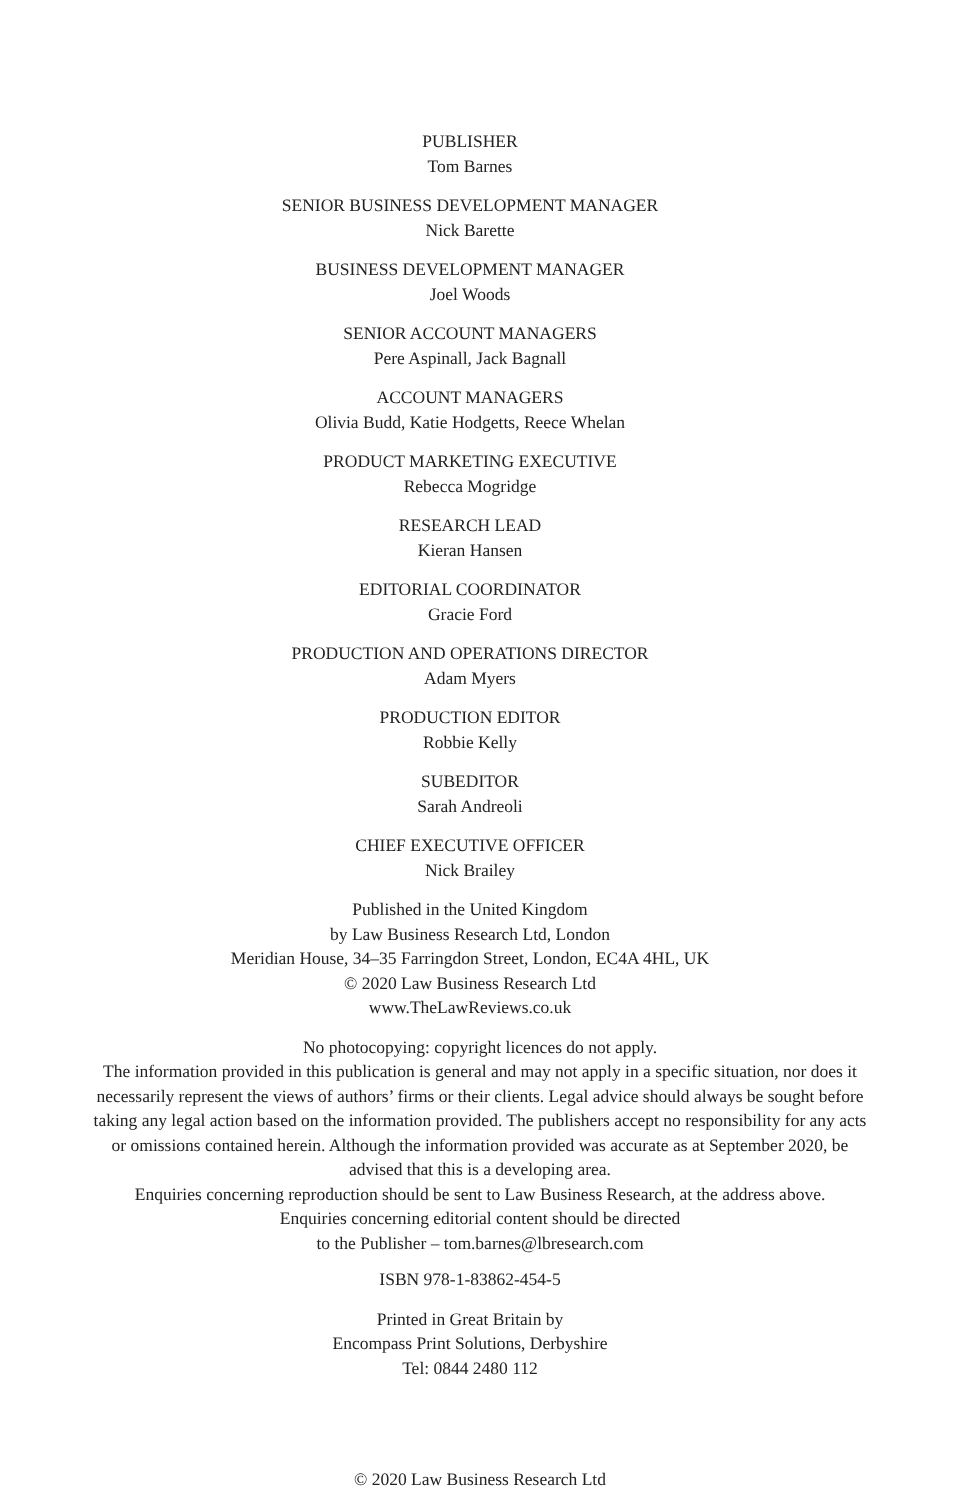PUBLISHER
Tom Barnes
SENIOR BUSINESS DEVELOPMENT MANAGER
Nick Barette
BUSINESS DEVELOPMENT MANAGER
Joel Woods
SENIOR ACCOUNT MANAGERS
Pere Aspinall, Jack Bagnall
ACCOUNT MANAGERS
Olivia Budd, Katie Hodgetts, Reece Whelan
PRODUCT MARKETING EXECUTIVE
Rebecca Mogridge
RESEARCH LEAD
Kieran Hansen
EDITORIAL COORDINATOR
Gracie Ford
PRODUCTION AND OPERATIONS DIRECTOR
Adam Myers
PRODUCTION EDITOR
Robbie Kelly
SUBEDITOR
Sarah Andreoli
CHIEF EXECUTIVE OFFICER
Nick Brailey
Published in the United Kingdom
by Law Business Research Ltd, London
Meridian House, 34–35 Farringdon Street, London, EC4A 4HL, UK
© 2020 Law Business Research Ltd
www.TheLawReviews.co.uk
No photocopying: copyright licences do not apply.
The information provided in this publication is general and may not apply in a specific situation, nor does it necessarily represent the views of authors’ firms or their clients. Legal advice should always be sought before taking any legal action based on the information provided. The publishers accept no responsibility for any acts or omissions contained herein. Although the information provided was accurate as at September 2020, be advised that this is a developing area.
Enquiries concerning reproduction should be sent to Law Business Research, at the address above.
Enquiries concerning editorial content should be directed
to the Publisher – tom.barnes@lbresearch.com
ISBN 978-1-83862-454-5
Printed in Great Britain by
Encompass Print Solutions, Derbyshire
Tel: 0844 2480 112
© 2020 Law Business Research Ltd